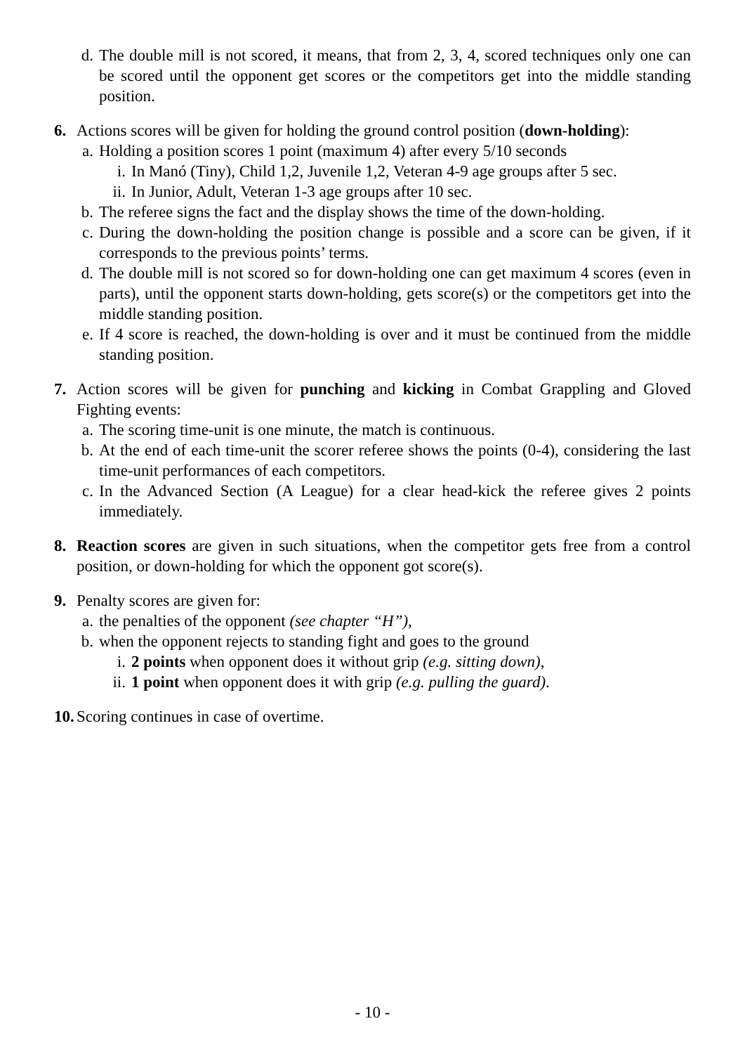d. The double mill is not scored, it means, that from 2, 3, 4, scored techniques only one can be scored until the opponent get scores or the competitors get into the middle standing position.
6. Actions scores will be given for holding the ground control position (down-holding):
a. Holding a position scores 1 point (maximum 4) after every 5/10 seconds
i. In Manó (Tiny), Child 1,2, Juvenile 1,2, Veteran 4-9 age groups after 5 sec.
ii. In Junior, Adult, Veteran 1-3 age groups after 10 sec.
b. The referee signs the fact and the display shows the time of the down-holding.
c. During the down-holding the position change is possible and a score can be given, if it corresponds to the previous points’ terms.
d. The double mill is not scored so for down-holding one can get maximum 4 scores (even in parts), until the opponent starts down-holding, gets score(s) or the competitors get into the middle standing position.
e. If 4 score is reached, the down-holding is over and it must be continued from the middle standing position.
7. Action scores will be given for punching and kicking in Combat Grappling and Gloved Fighting events:
a. The scoring time-unit is one minute, the match is continuous.
b. At the end of each time-unit the scorer referee shows the points (0-4), considering the last time-unit performances of each competitors.
c. In the Advanced Section (A League) for a clear head-kick the referee gives 2 points immediately.
8. Reaction scores are given in such situations, when the competitor gets free from a control position, or down-holding for which the opponent got score(s).
9. Penalty scores are given for:
a. the penalties of the opponent (see chapter “H”),
b. when the opponent rejects to standing fight and goes to the ground
i. 2 points when opponent does it without grip (e.g. sitting down),
ii. 1 point when opponent does it with grip (e.g. pulling the guard).
10. Scoring continues in case of overtime.
- 10 -